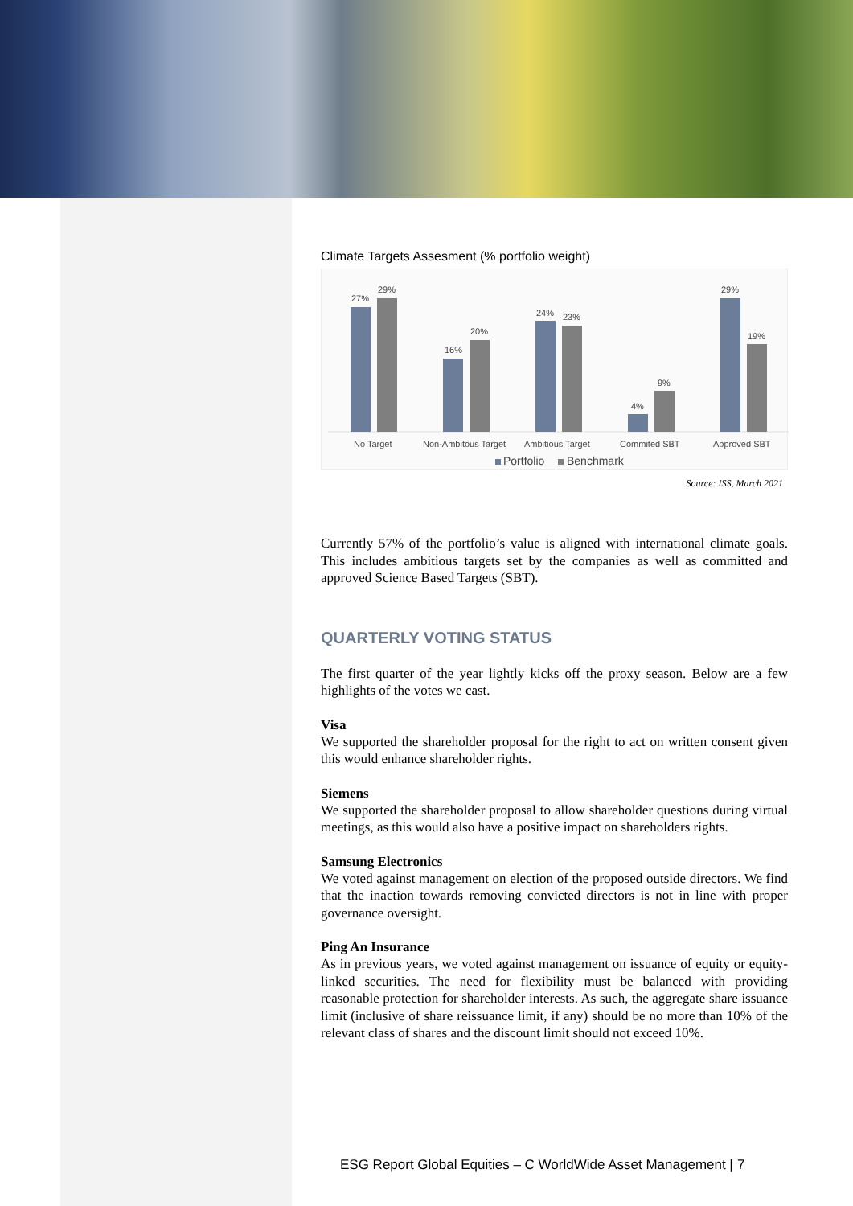Climate Targets Assesment (% portfolio weight)
27%
29%
16%
20%
24%
23%
4%
9%
29%
19%
No Target
Non-Ambitous Target
Ambitious Target
Commited SBT
Approved SBT
Portfolio
Benchmark
Source: ISS, March 2021
Currently 57% of the portfolio’s value is aligned with international climate goals. This includes ambitious targets set by the companies as well as committed and approved Science Based Targets (SBT).
QUARTERLY VOTING STATUS
The first quarter of the year lightly kicks off the proxy season. Below are a few highlights of the votes we cast.
Visa
We supported the shareholder proposal for the right to act on written consent given this would enhance shareholder rights.
Siemens
We supported the shareholder proposal to allow shareholder questions during virtual meetings, as this would also have a positive impact on shareholders rights.
Samsung Electronics
We voted against management on election of the proposed outside directors. We find that the inaction towards removing convicted directors is not in line with proper governance oversight.
Ping An Insurance
As in previous years, we voted against management on issuance of equity or equity-linked securities. The need for flexibility must be balanced with providing reasonable protection for shareholder interests. As such, the aggregate share issuance limit (inclusive of share reissuance limit, if any) should be no more than 10% of the relevant class of shares and the discount limit should not exceed 10%.
ESG Report Global Equities – C WorldWide Asset Management | 7